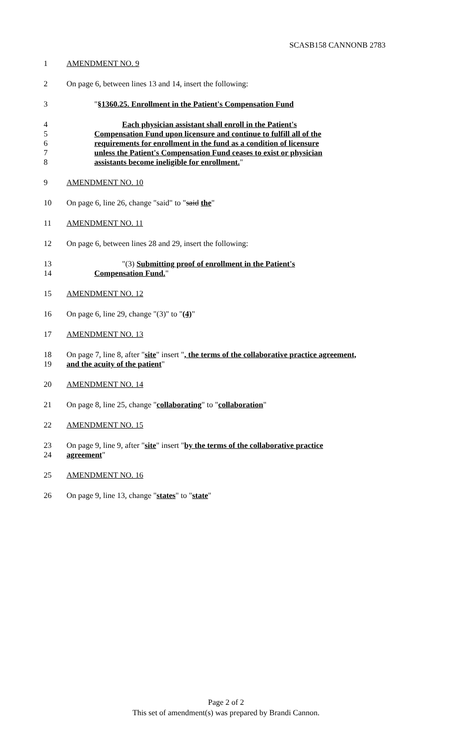SCASB158 CANNONB 2783
1 AMENDMENT NO. 9
2 On page 6, between lines 13 and 14, insert the following:
3 "§1360.25. Enrollment in the Patient's Compensation Fund
4 Each physician assistant shall enroll in the Patient's
5 Compensation Fund upon licensure and continue to fulfill all of the
6 requirements for enrollment in the fund as a condition of licensure
7 unless the Patient's Compensation Fund ceases to exist or physician
8 assistants become ineligible for enrollment."
9 AMENDMENT NO. 10
10 On page 6, line 26, change "said" to "said the"
11 AMENDMENT NO. 11
12 On page 6, between lines 28 and 29, insert the following:
13 "(3) Submitting proof of enrollment in the Patient's
14 Compensation Fund."
15 AMENDMENT NO. 12
16 On page 6, line 29, change "(3)" to "(4)"
17 AMENDMENT NO. 13
18 On page 7, line 8, after "site" insert ", the terms of the collaborative practice agreement,
19 and the acuity of the patient"
20 AMENDMENT NO. 14
21 On page 8, line 25, change "collaborating" to "collaboration"
22 AMENDMENT NO. 15
23 On page 9, line 9, after "site" insert "by the terms of the collaborative practice
24 agreement"
25 AMENDMENT NO. 16
26 On page 9, line 13, change "states" to "state"
Page 2 of 2
This set of amendment(s) was prepared by Brandi Cannon.